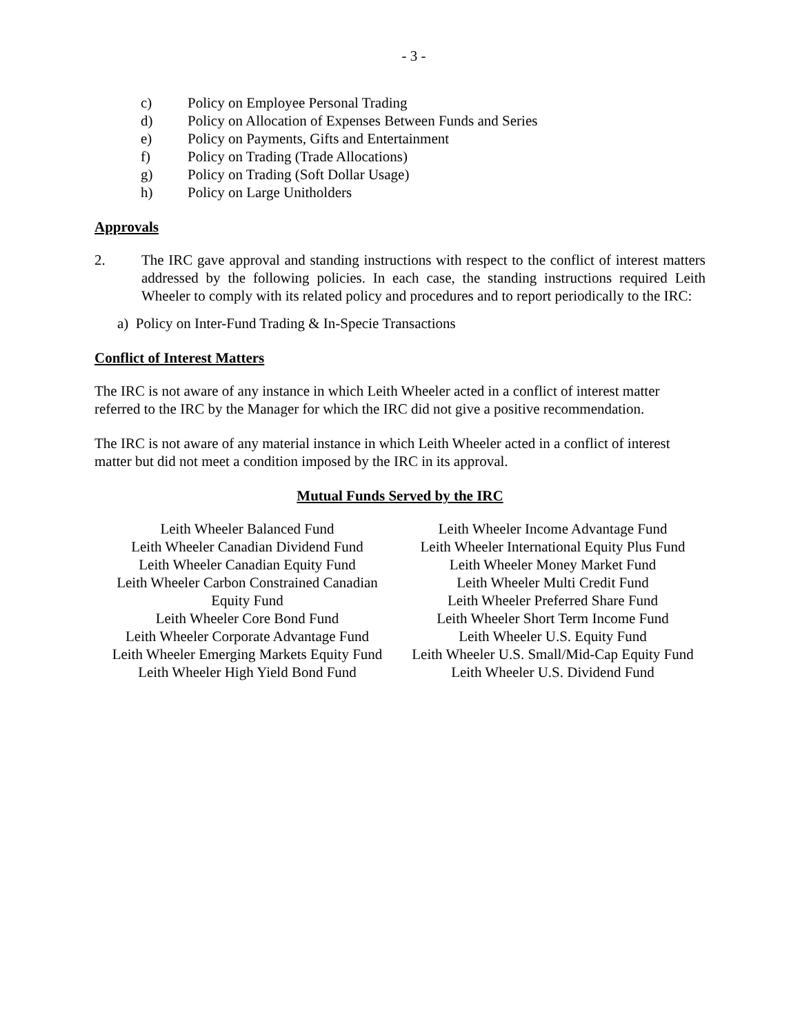- 3 -
c) Policy on Employee Personal Trading
d) Policy on Allocation of Expenses Between Funds and Series
e) Policy on Payments, Gifts and Entertainment
f) Policy on Trading (Trade Allocations)
g) Policy on Trading (Soft Dollar Usage)
h) Policy on Large Unitholders
Approvals
2. The IRC gave approval and standing instructions with respect to the conflict of interest matters addressed by the following policies. In each case, the standing instructions required Leith Wheeler to comply with its related policy and procedures and to report periodically to the IRC:
a) Policy on Inter-Fund Trading & In-Specie Transactions
Conflict of Interest Matters
The IRC is not aware of any instance in which Leith Wheeler acted in a conflict of interest matter referred to the IRC by the Manager for which the IRC did not give a positive recommendation.
The IRC is not aware of any material instance in which Leith Wheeler acted in a conflict of interest matter but did not meet a condition imposed by the IRC in its approval.
Mutual Funds Served by the IRC
Leith Wheeler Balanced Fund
Leith Wheeler Canadian Dividend Fund
Leith Wheeler Canadian Equity Fund
Leith Wheeler Carbon Constrained Canadian
Equity Fund
Leith Wheeler Core Bond Fund
Leith Wheeler Corporate Advantage Fund
Leith Wheeler Emerging Markets Equity Fund
Leith Wheeler High Yield Bond Fund
Leith Wheeler Income Advantage Fund
Leith Wheeler International Equity Plus Fund
Leith Wheeler Money Market Fund
Leith Wheeler Multi Credit Fund
Leith Wheeler Preferred Share Fund
Leith Wheeler Short Term Income Fund
Leith Wheeler U.S. Equity Fund
Leith Wheeler U.S. Small/Mid-Cap Equity Fund
Leith Wheeler U.S. Dividend Fund